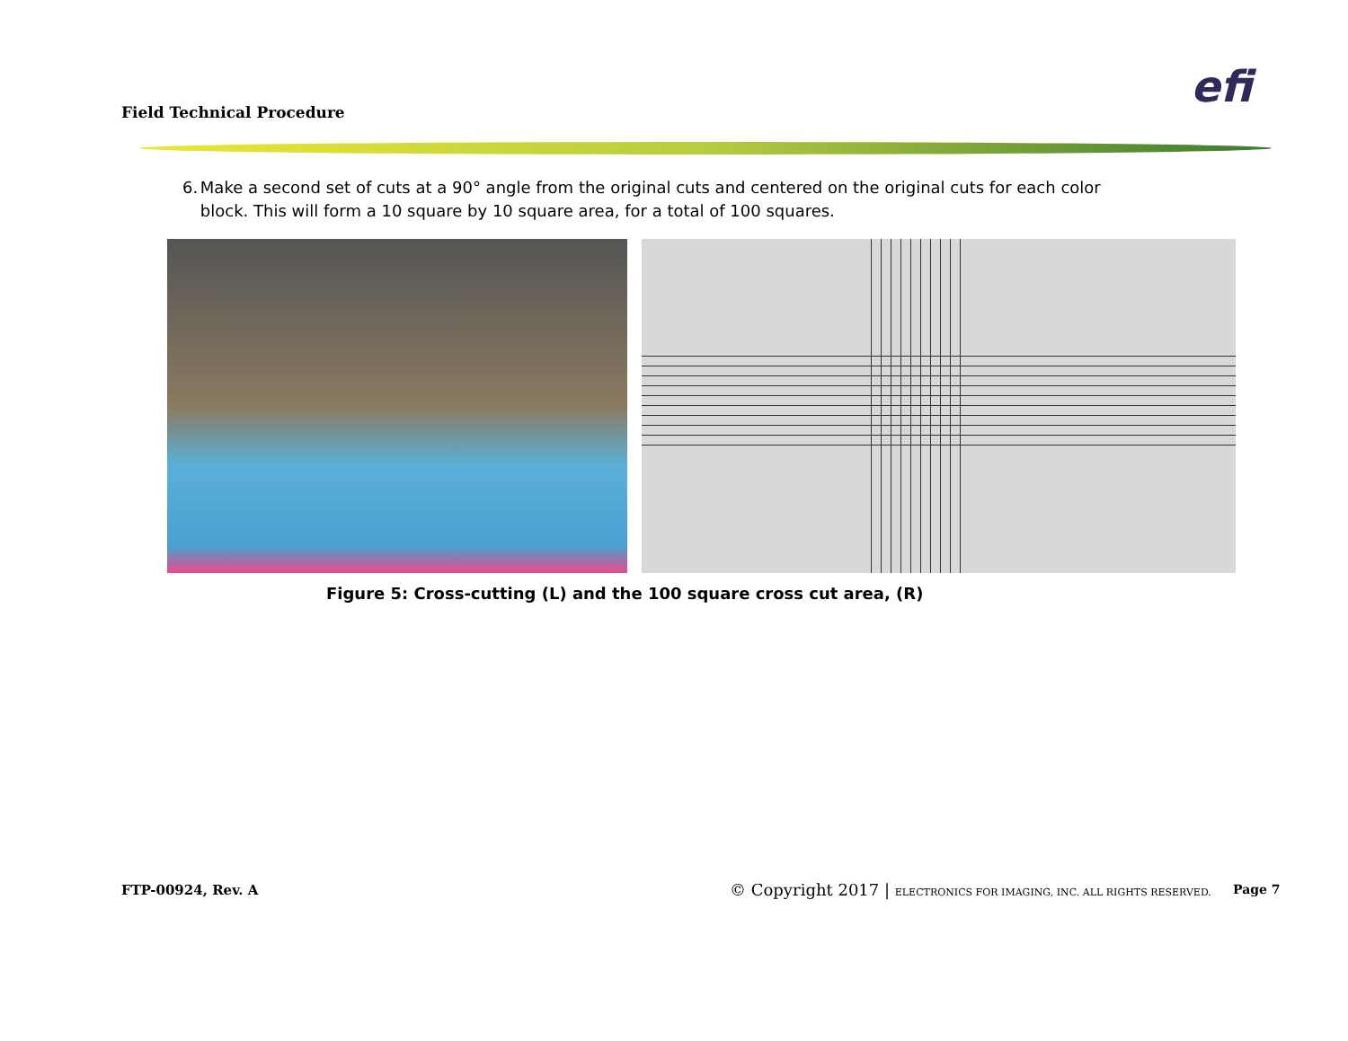Field Technical Procedure efi
6. Make a second set of cuts at a 90° angle from the original cuts and centered on the original cuts for each color block. This will form a 10 square by 10 square area, for a total of 100 squares.
Figure 5: Cross-cutting (L) and the 100 square cross cut area, (R)
FTP-00924, Rev. A
© Copyright 2017 | ELECTRONICS FOR IMAGING, INC. ALL RIGHTS RESERVED.
Page 7